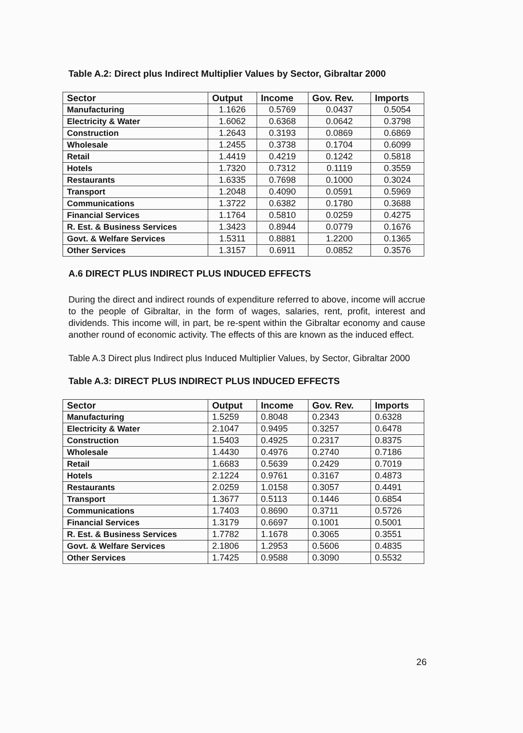Table A.2: Direct plus Indirect Multiplier Values by Sector, Gibraltar 2000
| Sector | Output | Income | Gov. Rev. | Imports |
| --- | --- | --- | --- | --- |
| Manufacturing | 1.1626 | 0.5769 | 0.0437 | 0.5054 |
| Electricity & Water | 1.6062 | 0.6368 | 0.0642 | 0.3798 |
| Construction | 1.2643 | 0.3193 | 0.0869 | 0.6869 |
| Wholesale | 1.2455 | 0.3738 | 0.1704 | 0.6099 |
| Retail | 1.4419 | 0.4219 | 0.1242 | 0.5818 |
| Hotels | 1.7320 | 0.7312 | 0.1119 | 0.3559 |
| Restaurants | 1.6335 | 0.7698 | 0.1000 | 0.3024 |
| Transport | 1.2048 | 0.4090 | 0.0591 | 0.5969 |
| Communications | 1.3722 | 0.6382 | 0.1780 | 0.3688 |
| Financial Services | 1.1764 | 0.5810 | 0.0259 | 0.4275 |
| R. Est. & Business Services | 1.3423 | 0.8944 | 0.0779 | 0.1676 |
| Govt. & Welfare Services | 1.5311 | 0.8881 | 1.2200 | 0.1365 |
| Other Services | 1.3157 | 0.6911 | 0.0852 | 0.3576 |
A.6 DIRECT PLUS INDIRECT PLUS INDUCED EFFECTS
During the direct and indirect rounds of expenditure referred to above, income will accrue to the people of Gibraltar, in the form of wages, salaries, rent, profit, interest and dividends. This income will, in part, be re-spent within the Gibraltar economy and cause another round of economic activity. The effects of this are known as the induced effect.
Table A.3 Direct plus Indirect plus Induced Multiplier Values, by Sector, Gibraltar 2000
Table A.3: DIRECT PLUS INDIRECT PLUS INDUCED EFFECTS
| Sector | Output | Income | Gov. Rev. | Imports |
| --- | --- | --- | --- | --- |
| Manufacturing | 1.5259 | 0.8048 | 0.2343 | 0.6328 |
| Electricity & Water | 2.1047 | 0.9495 | 0.3257 | 0.6478 |
| Construction | 1.5403 | 0.4925 | 0.2317 | 0.8375 |
| Wholesale | 1.4430 | 0.4976 | 0.2740 | 0.7186 |
| Retail | 1.6683 | 0.5639 | 0.2429 | 0.7019 |
| Hotels | 2.1224 | 0.9761 | 0.3167 | 0.4873 |
| Restaurants | 2.0259 | 1.0158 | 0.3057 | 0.4491 |
| Transport | 1.3677 | 0.5113 | 0.1446 | 0.6854 |
| Communications | 1.7403 | 0.8690 | 0.3711 | 0.5726 |
| Financial Services | 1.3179 | 0.6697 | 0.1001 | 0.5001 |
| R. Est. & Business Services | 1.7782 | 1.1678 | 0.3065 | 0.3551 |
| Govt. & Welfare Services | 2.1806 | 1.2953 | 0.5606 | 0.4835 |
| Other Services | 1.7425 | 0.9588 | 0.3090 | 0.5532 |
26